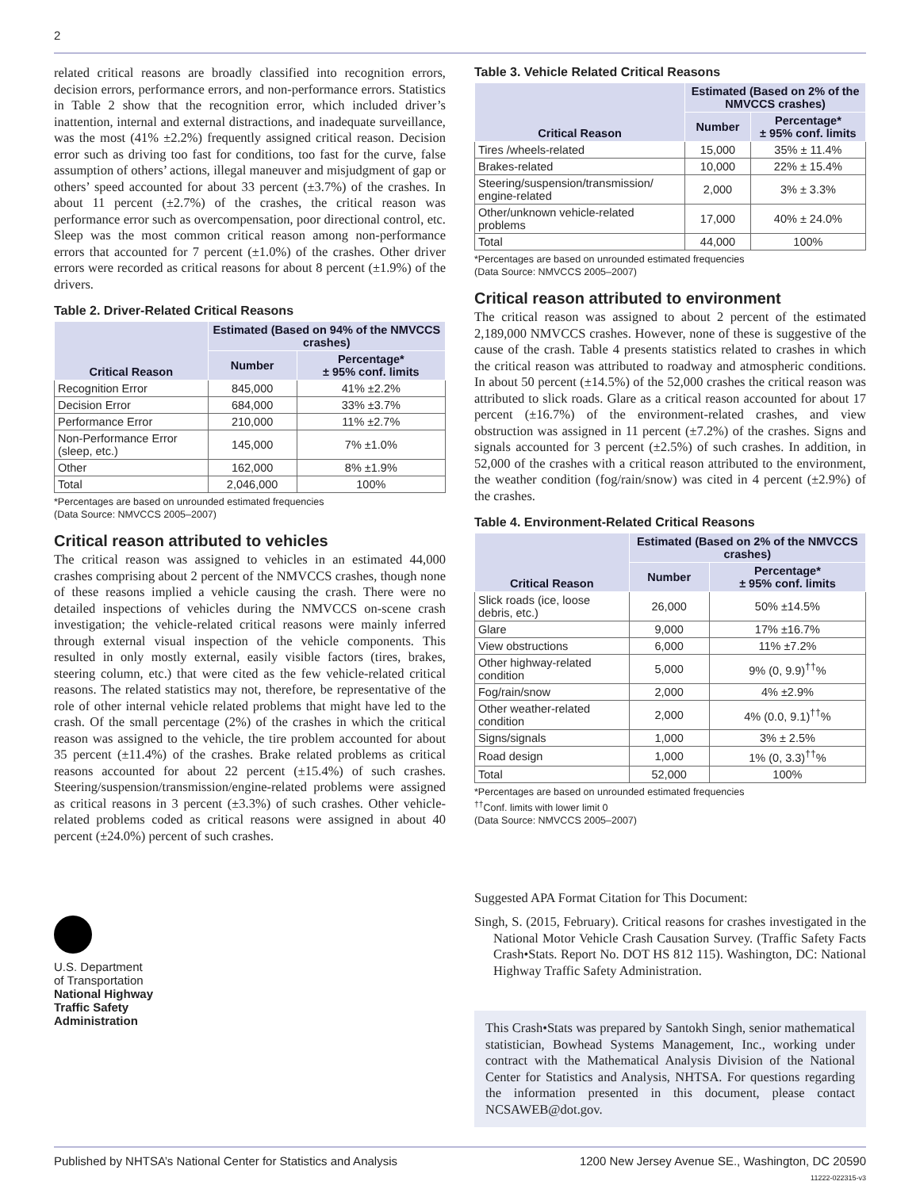2
related critical reasons are broadly classified into recognition errors, decision errors, performance errors, and non-performance errors. Statistics in Table 2 show that the recognition error, which included driver’s inattention, internal and external distractions, and inadequate surveillance, was the most (41% ±2.2%) frequently assigned critical reason. Decision error such as driving too fast for conditions, too fast for the curve, false assumption of others’ actions, illegal maneuver and misjudgment of gap or others’ speed accounted for about 33 percent (±3.7%) of the crashes. In about 11 percent (±2.7%) of the crashes, the critical reason was performance error such as overcompensation, poor directional control, etc. Sleep was the most common critical reason among non-performance errors that accounted for 7 percent (±1.0%) of the crashes. Other driver errors were recorded as critical reasons for about 8 percent (±1.9%) of the drivers.
Table 2. Driver-Related Critical Reasons
| Critical Reason | Estimated (Based on 94% of the NMVCCS crashes) | |
| --- | --- | --- |
| | Number | Percentage* ± 95% conf. limits |
| Recognition Error | 845,000 | 41% ±2.2% |
| Decision Error | 684,000 | 33% ±3.7% |
| Performance Error | 210,000 | 11% ±2.7% |
| Non-Performance Error (sleep, etc.) | 145,000 | 7% ±1.0% |
| Other | 162,000 | 8% ±1.9% |
| Total | 2,046,000 | 100% |
*Percentages are based on unrounded estimated frequencies
(Data Source: NMVCCS 2005–2007)
Critical reason attributed to vehicles
The critical reason was assigned to vehicles in an estimated 44,000 crashes comprising about 2 percent of the NMVCCS crashes, though none of these reasons implied a vehicle causing the crash. There were no detailed inspections of vehicles during the NMVCCS on-scene crash investigation; the vehicle-related critical reasons were mainly inferred through external visual inspection of the vehicle components. This resulted in only mostly external, easily visible factors (tires, brakes, steering column, etc.) that were cited as the few vehicle-related critical reasons. The related statistics may not, therefore, be representative of the role of other internal vehicle related problems that might have led to the crash. Of the small percentage (2%) of the crashes in which the critical reason was assigned to the vehicle, the tire problem accounted for about 35 percent (±11.4%) of the crashes. Brake related problems as critical reasons accounted for about 22 percent (±15.4%) of such crashes. Steering/suspension/transmission/engine-related problems were assigned as critical reasons in 3 percent (±3.3%) of such crashes. Other vehicle-related problems coded as critical reasons were assigned in about 40 percent (±24.0%) percent of such crashes.
U.S. Department
of Transportation
National Highway
Traffic Safety
Administration
Table 3. Vehicle Related Critical Reasons
| Critical Reason | Estimated (Based on 2% of the NMVCCS crashes) | |
| --- | --- | --- |
| | Number | Percentage* ± 95% conf. limits |
| Tires /wheels-related | 15,000 | 35% ± 11.4% |
| Brakes-related | 10,000 | 22% ± 15.4% |
| Steering/suspension/transmission/ engine-related | 2,000 | 3% ± 3.3% |
| Other/unknown vehicle-related problems | 17,000 | 40% ± 24.0% |
| Total | 44,000 | 100% |
*Percentages are based on unrounded estimated frequencies
(Data Source: NMVCCS 2005–2007)
Critical reason attributed to environment
The critical reason was assigned to about 2 percent of the estimated 2,189,000 NMVCCS crashes. However, none of these is suggestive of the cause of the crash. Table 4 presents statistics related to crashes in which the critical reason was attributed to roadway and atmospheric conditions. In about 50 percent (±14.5%) of the 52,000 crashes the critical reason was attributed to slick roads. Glare as a critical reason accounted for about 17 percent (±16.7%) of the environment-related crashes, and view obstruction was assigned in 11 percent (±7.2%) of the crashes. Signs and signals accounted for 3 percent (±2.5%) of such crashes. In addition, in 52,000 of the crashes with a critical reason attributed to the environment, the weather condition (fog/rain/snow) was cited in 4 percent (±2.9%) of the crashes.
Table 4. Environment-Related Critical Reasons
| Critical Reason | Estimated (Based on 2% of the NMVCCS crashes) | |
| --- | --- | --- |
| | Number | Percentage* ± 95% conf. limits |
| Slick roads (ice, loose debris, etc.) | 26,000 | 50% ±14.5% |
| Glare | 9,000 | 17% ±16.7% |
| View obstructions | 6,000 | 11% ±7.2% |
| Other highway-related condition | 5,000 | 9% (0, 9.9)<sup>††</sup>% |
| Fog/rain/snow | 2,000 | 4% ±2.9% |
| Other weather-related condition | 2,000 | 4% (0.0, 9.1)<sup>††</sup>% |
| Signs/signals | 1,000 | 3% ± 2.5% |
| Road design | 1,000 | 1% (0, 3.3)<sup>††</sup>% |
| Total | 52,000 | 100% |
*Percentages are based on unrounded estimated frequencies
<sup>††</sup> Conf. limits with lower limit 0
(Data Source: NMVCCS 2005–2007)
Suggested APA Format Citation for This Document:
Singh, S. (2015, February). Critical reasons for crashes investigated in the National Motor Vehicle Crash Causation Survey. (Traffic Safety Facts Crash•Stats. Report No. DOT HS 812 115). Washington, DC: National Highway Traffic Safety Administration.
This Crash•Stats was prepared by Santokh Singh, senior mathematical statistician, Bowhead Systems Management, Inc., working under contract with the Mathematical Analysis Division of the National Center for Statistics and Analysis, NHTSA. For questions regarding the information presented in this document, please contact NCSAWEB@dot.gov.
Published by NHTSA’s National Center for Statistics and Analysis 1200 New Jersey Avenue SE., Washington, DC 20590
11222-022315-v3